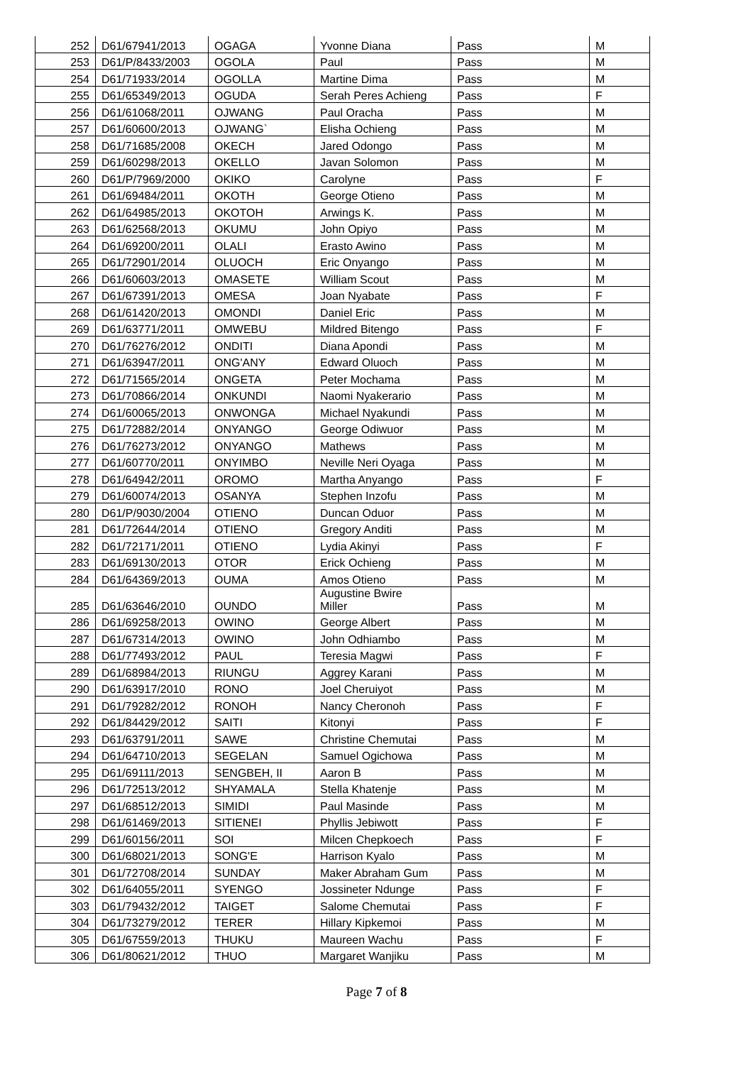| 252 | D61/67941/2013 | OGAGA | Yvonne Diana | Pass | M |
| 253 | D61/P/8433/2003 | OGOLA | Paul | Pass | M |
| 254 | D61/71933/2014 | OGOLLA | Martine Dima | Pass | M |
| 255 | D61/65349/2013 | OGUDA | Serah Peres Achieng | Pass | F |
| 256 | D61/61068/2011 | OJWANG | Paul Oracha | Pass | M |
| 257 | D61/60600/2013 | OJWANG` | Elisha Ochieng | Pass | M |
| 258 | D61/71685/2008 | OKECH | Jared Odongo | Pass | M |
| 259 | D61/60298/2013 | OKELLO | Javan Solomon | Pass | M |
| 260 | D61/P/7969/2000 | OKIKO | Carolyne | Pass | F |
| 261 | D61/69484/2011 | OKOTH | George Otieno | Pass | M |
| 262 | D61/64985/2013 | OKOTOH | Arwings K. | Pass | M |
| 263 | D61/62568/2013 | OKUMU | John Opiyo | Pass | M |
| 264 | D61/69200/2011 | OLALI | Erasto Awino | Pass | M |
| 265 | D61/72901/2014 | OLUOCH | Eric Onyango | Pass | M |
| 266 | D61/60603/2013 | OMASETE | William Scout | Pass | M |
| 267 | D61/67391/2013 | OMESA | Joan Nyabate | Pass | F |
| 268 | D61/61420/2013 | OMONDI | Daniel Eric | Pass | M |
| 269 | D61/63771/2011 | OMWEBU | Mildred Bitengo | Pass | F |
| 270 | D61/76276/2012 | ONDITI | Diana Apondi | Pass | M |
| 271 | D61/63947/2011 | ONG'ANY | Edward Oluoch | Pass | M |
| 272 | D61/71565/2014 | ONGETA | Peter Mochama | Pass | M |
| 273 | D61/70866/2014 | ONKUNDI | Naomi Nyakerario | Pass | M |
| 274 | D61/60065/2013 | ONWONGA | Michael Nyakundi | Pass | M |
| 275 | D61/72882/2014 | ONYANGO | George Odiwuor | Pass | M |
| 276 | D61/76273/2012 | ONYANGO | Mathews | Pass | M |
| 277 | D61/60770/2011 | ONYIMBO | Neville Neri Oyaga | Pass | M |
| 278 | D61/64942/2011 | OROMO | Martha Anyango | Pass | F |
| 279 | D61/60074/2013 | OSANYA | Stephen Inzofu | Pass | M |
| 280 | D61/P/9030/2004 | OTIENO | Duncan Oduor | Pass | M |
| 281 | D61/72644/2014 | OTIENO | Gregory Anditi | Pass | M |
| 282 | D61/72171/2011 | OTIENO | Lydia Akinyi | Pass | F |
| 283 | D61/69130/2013 | OTOR | Erick Ochieng | Pass | M |
| 284 | D61/64369/2013 | OUMA | Amos Otieno | Pass | M |
| 285 | D61/63646/2010 | OUNDO | Augustine Bwire Miller | Pass | M |
| 286 | D61/69258/2013 | OWINO | George Albert | Pass | M |
| 287 | D61/67314/2013 | OWINO | John Odhiambo | Pass | M |
| 288 | D61/77493/2012 | PAUL | Teresia Magwi | Pass | F |
| 289 | D61/68984/2013 | RIUNGU | Aggrey Karani | Pass | M |
| 290 | D61/63917/2010 | RONO | Joel Cheruiyot | Pass | M |
| 291 | D61/79282/2012 | RONOH | Nancy Cheronoh | Pass | F |
| 292 | D61/84429/2012 | SAITI | Kitonyi | Pass | F |
| 293 | D61/63791/2011 | SAWE | Christine Chemutai | Pass | M |
| 294 | D61/64710/2013 | SEGELAN | Samuel Ogichowa | Pass | M |
| 295 | D61/69111/2013 | SENGBEH, II | Aaron B | Pass | M |
| 296 | D61/72513/2012 | SHYAMALA | Stella Khatenje | Pass | M |
| 297 | D61/68512/2013 | SIMIDI | Paul Masinde | Pass | M |
| 298 | D61/61469/2013 | SITIENEI | Phyllis Jebiwott | Pass | F |
| 299 | D61/60156/2011 | SOI | Milcen Chepkoech | Pass | F |
| 300 | D61/68021/2013 | SONG'E | Harrison Kyalo | Pass | M |
| 301 | D61/72708/2014 | SUNDAY | Maker Abraham Gum | Pass | M |
| 302 | D61/64055/2011 | SYENGO | Jossineter Ndunge | Pass | F |
| 303 | D61/79432/2012 | TAIGET | Salome Chemutai | Pass | F |
| 304 | D61/73279/2012 | TERER | Hillary Kipkemoi | Pass | M |
| 305 | D61/67559/2013 | THUKU | Maureen Wachu | Pass | F |
| 306 | D61/80621/2012 | THUO | Margaret Wanjiku | Pass | M |
Page 7 of 8